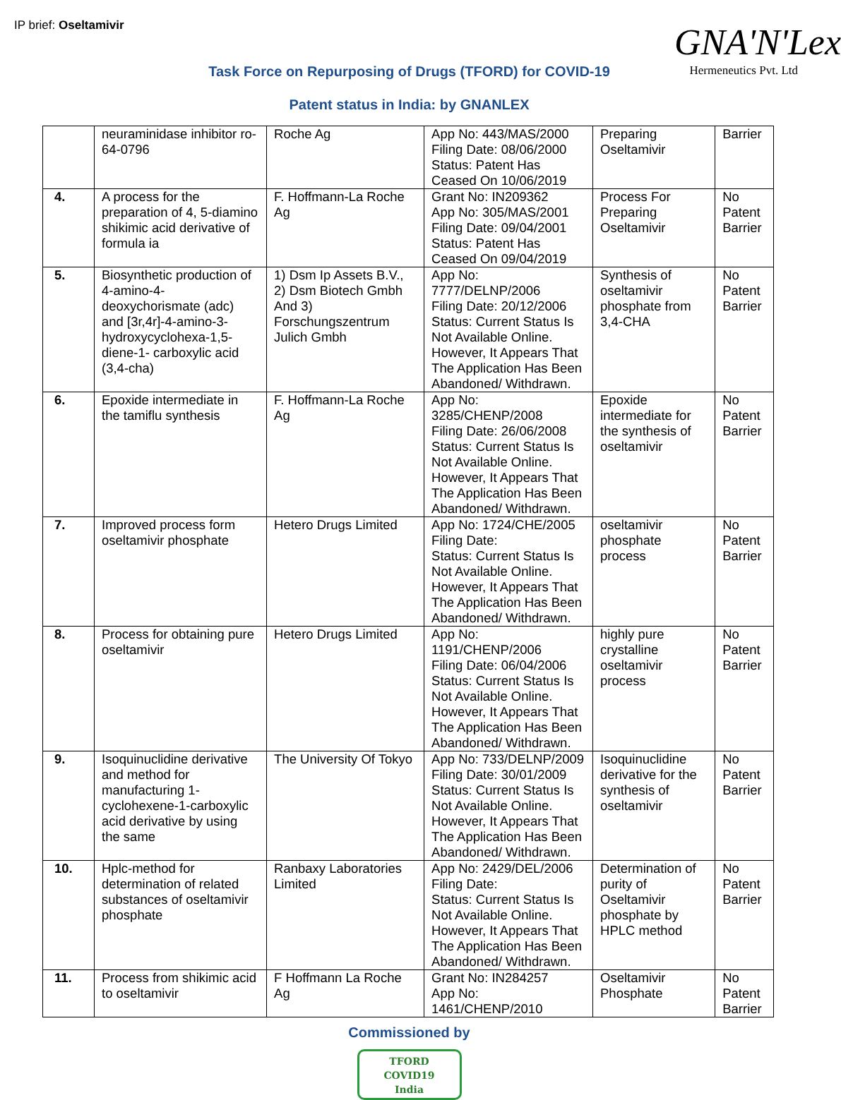IP brief: Oseltamivir
GNA'N'Lex
Hermeneutics Pvt. Ltd
Task Force on Repurposing of Drugs (TFORD) for COVID-19
Patent status in India: by GNANLEX
| | neuraminidase inhibitor ro-64-0796 | Roche Ag | App No: 443/MAS/2000 Filing Date: 08/06/2000 Status: Patent Has Ceased On 10/06/2019 | Preparing Oseltamivir | Barrier |
| 4. | A process for the preparation of 4, 5-diamino shikimic acid derivative of formula ia | F. Hoffmann-La Roche Ag | Grant No: IN209362 App No: 305/MAS/2001 Filing Date: 09/04/2001 Status: Patent Has Ceased On 09/04/2019 | Process For Preparing Oseltamivir | No Patent Barrier |
| 5. | Biosynthetic production of 4-amino-4-deoxychorismate (adc) and [3r,4r]-4-amino-3-hydroxycyclohexa-1,5-diene-1- carboxylic acid (3,4-cha) | 1) Dsm Ip Assets B.V., 2) Dsm Biotech Gmbh And 3) Forschungszentrum Julich Gmbh | App No: 7777/DELNP/2006 Filing Date: 20/12/2006 Status: Current Status Is Not Available Online. However, It Appears That The Application Has Been Abandoned/ Withdrawn. | Synthesis of oseltamivir phosphate from 3,4-CHA | No Patent Barrier |
| 6. | Epoxide intermediate in the tamiflu synthesis | F. Hoffmann-La Roche Ag | App No: 3285/CHENP/2008 Filing Date: 26/06/2008 Status: Current Status Is Not Available Online. However, It Appears That The Application Has Been Abandoned/ Withdrawn. | Epoxide intermediate for the synthesis of oseltamivir | No Patent Barrier |
| 7. | Improved process form oseltamivir phosphate | Hetero Drugs Limited | App No: 1724/CHE/2005 Filing Date: Status: Current Status Is Not Available Online. However, It Appears That The Application Has Been Abandoned/ Withdrawn. | oseltamivir phosphate process | No Patent Barrier |
| 8. | Process for obtaining pure oseltamivir | Hetero Drugs Limited | App No: 1191/CHENP/2006 Filing Date: 06/04/2006 Status: Current Status Is Not Available Online. However, It Appears That The Application Has Been Abandoned/ Withdrawn. | highly pure crystalline oseltamivir process | No Patent Barrier |
| 9. | Isoquinuclidine derivative and method for manufacturing 1-cyclohexene-1-carboxylic acid derivative by using the same | The University Of Tokyo | App No: 733/DELNP/2009 Filing Date: 30/01/2009 Status: Current Status Is Not Available Online. However, It Appears That The Application Has Been Abandoned/ Withdrawn. | Isoquinuclidine derivative for the synthesis of oseltamivir | No Patent Barrier |
| 10. | Hplc-method for determination of related substances of oseltamivir phosphate | Ranbaxy Laboratories Limited | App No: 2429/DEL/2006 Filing Date: Status: Current Status Is Not Available Online. However, It Appears That The Application Has Been Abandoned/ Withdrawn. | Determination of purity of Oseltamivir phosphate by HPLC method | No Patent Barrier |
| 11. | Process from shikimic acid to oseltamivir | F Hoffmann La Roche Ag | Grant No: IN284257 App No: 1461/CHENP/2010 | Oseltamivir Phosphate | No Patent Barrier |
Commissioned by
TFORD
COVID19
India